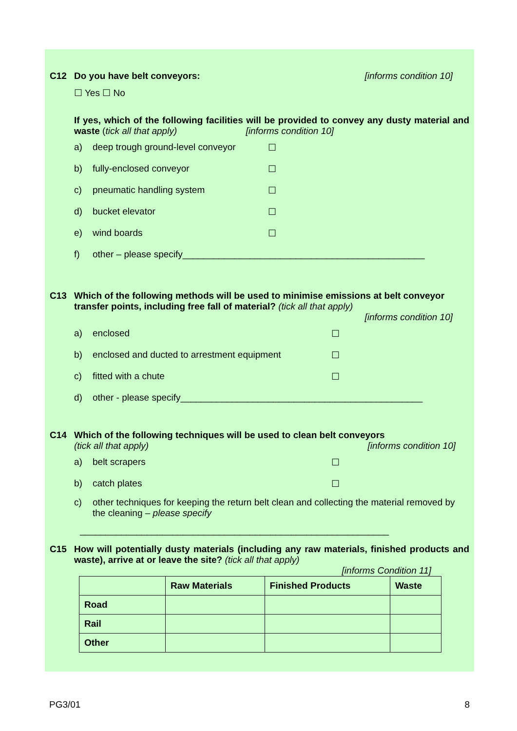C12 Do you have belt conveyors: [informs condition 10]
☐ Yes ☐ No
If yes, which of the following facilities will be provided to convey any dusty material and waste (tick all that apply) [informs condition 10]
a) deep trough ground-level conveyor ☐
b) fully-enclosed conveyor ☐
c) pneumatic handling system ☐
d) bucket elevator ☐
e) wind boards ☐
f) other – please specify_______________________________________________
C13 Which of the following methods will be used to minimise emissions at belt conveyor transfer points, including free fall of material? (tick all that apply)
[informs condition 10]
a) enclosed ☐
b) enclosed and ducted to arrestment equipment ☐
c) fitted with a chute ☐
d) other - please specify_______________________________________________
C14 Which of the following techniques will be used to clean belt conveyors
(tick all that apply) [informs condition 10]
a) belt scrapers ☐
b) catch plates ☐
c) other techniques for keeping the return belt clean and collecting the material removed by the cleaning – please specify
____________________________________________________________
C15 How will potentially dusty materials (including any raw materials, finished products and waste), arrive at or leave the site? (tick all that apply)
[informs Condition 11]
| | Raw Materials | Finished Products | Waste |
| --- | --- | --- | --- |
| Road | | | |
| Rail | | | |
| Other | | | |
PG3/01 8